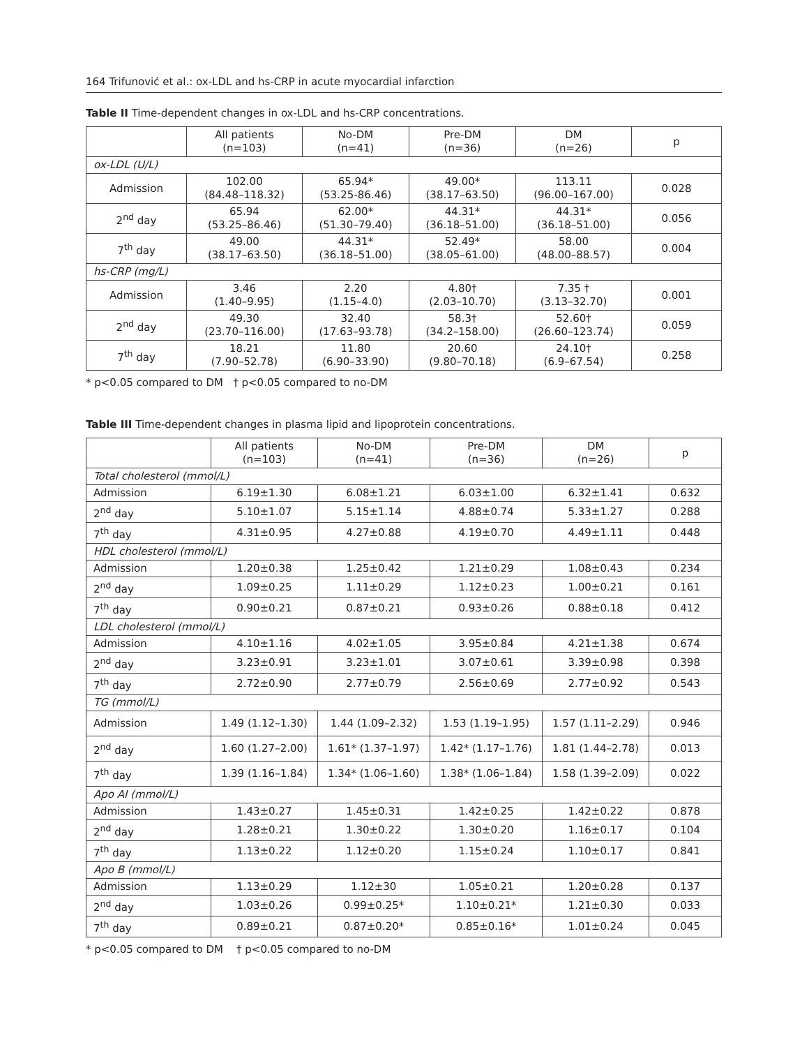164 Trifunović et al.: ox-LDL and hs-CRP in acute myocardial infarction
Table II Time-dependent changes in ox-LDL and hs-CRP concentrations.
| | All patients (n=103) | No-DM (n=41) | Pre-DM (n=36) | DM (n=26) | p |
| --- | --- | --- | --- | --- | --- |
| ox-LDL (U/L) | | | | | |
| Admission | 102.00 (84.48–118.32) | 65.94* (53.25-86.46) | 49.00* (38.17–63.50) | 113.11 (96.00–167.00) | 0.028 |
| 2<sup>nd</sup> day | 65.94 (53.25–86.46) | 62.00* (51.30–79.40) | 44.31* (36.18–51.00) | 44.31* (36.18–51.00) | 0.056 |
| 7<sup>th</sup> day | 49.00 (38.17–63.50) | 44.31* (36.18–51.00) | 52.49* (38.05–61.00) | 58.00 (48.00–88.57) | 0.004 |
| hs-CRP (mg/L) | | | | | |
| Admission | 3.46 (1.40–9.95) | 2.20 (1.15–4.0) | 4.80† (2.03–10.70) | 7.35 † (3.13–32.70) | 0.001 |
| 2<sup>nd</sup> day | 49.30 (23.70–116.00) | 32.40 (17.63–93.78) | 58.3† (34.2–158.00) | 52.60† (26.60–123.74) | 0.059 |
| 7<sup>th</sup> day | 18.21 (7.90–52.78) | 11.80 (6.90–33.90) | 20.60 (9.80–70.18) | 24.10† (6.9–67.54) | 0.258 |
* p<0.05 compared to DM † p<0.05 compared to no-DM
Table III Time-dependent changes in plasma lipid and lipoprotein concentrations.
| | All patients (n=103) | No-DM (n=41) | Pre-DM (n=36) | DM (n=26) | p |
| --- | --- | --- | --- | --- | --- |
| Total cholesterol (mmol/L) | | | | | |
| Admission | 6.19±1.30 | 6.08±1.21 | 6.03±1.00 | 6.32±1.41 | 0.632 |
| 2<sup>nd</sup> day | 5.10±1.07 | 5.15±1.14 | 4.88±0.74 | 5.33±1.27 | 0.288 |
| 7<sup>th</sup> day | 4.31±0.95 | 4.27±0.88 | 4.19±0.70 | 4.49±1.11 | 0.448 |
| HDL cholesterol (mmol/L) | | | | | |
| Admission | 1.20±0.38 | 1.25±0.42 | 1.21±0.29 | 1.08±0.43 | 0.234 |
| 2<sup>nd</sup> day | 1.09±0.25 | 1.11±0.29 | 1.12±0.23 | 1.00±0.21 | 0.161 |
| 7<sup>th</sup> day | 0.90±0.21 | 0.87±0.21 | 0.93±0.26 | 0.88±0.18 | 0.412 |
| LDL cholesterol (mmol/L) | | | | | |
| Admission | 4.10±1.16 | 4.02±1.05 | 3.95±0.84 | 4.21±1.38 | 0.674 |
| 2<sup>nd</sup> day | 3.23±0.91 | 3.23±1.01 | 3.07±0.61 | 3.39±0.98 | 0.398 |
| 7<sup>th</sup> day | 2.72±0.90 | 2.77±0.79 | 2.56±0.69 | 2.77±0.92 | 0.543 |
| TG (mmol/L) | | | | | |
| Admission | 1.49 (1.12–1.30) | 1.44 (1.09–2.32) | 1.53 (1.19–1.95) | 1.57 (1.11–2.29) | 0.946 |
| 2<sup>nd</sup> day | 1.60 (1.27–2.00) | 1.61* (1.37–1.97) | 1.42* (1.17–1.76) | 1.81 (1.44–2.78) | 0.013 |
| 7<sup>th</sup> day | 1.39 (1.16–1.84) | 1.34* (1.06–1.60) | 1.38* (1.06–1.84) | 1.58 (1.39–2.09) | 0.022 |
| Apo AI (mmol/L) | | | | | |
| Admission | 1.43±0.27 | 1.45±0.31 | 1.42±0.25 | 1.42±0.22 | 0.878 |
| 2<sup>nd</sup> day | 1.28±0.21 | 1.30±0.22 | 1.30±0.20 | 1.16±0.17 | 0.104 |
| 7<sup>th</sup> day | 1.13±0.22 | 1.12±0.20 | 1.15±0.24 | 1.10±0.17 | 0.841 |
| Apo B (mmol/L) | | | | | |
| Admission | 1.13±0.29 | 1.12±30 | 1.05±0.21 | 1.20±0.28 | 0.137 |
| 2<sup>nd</sup> day | 1.03±0.26 | 0.99±0.25* | 1.10±0.21* | 1.21±0.30 | 0.033 |
| 7<sup>th</sup> day | 0.89±0.21 | 0.87±0.20* | 0.85±0.16* | 1.01±0.24 | 0.045 |
* p<0.05 compared to DM † p<0.05 compared to no-DM